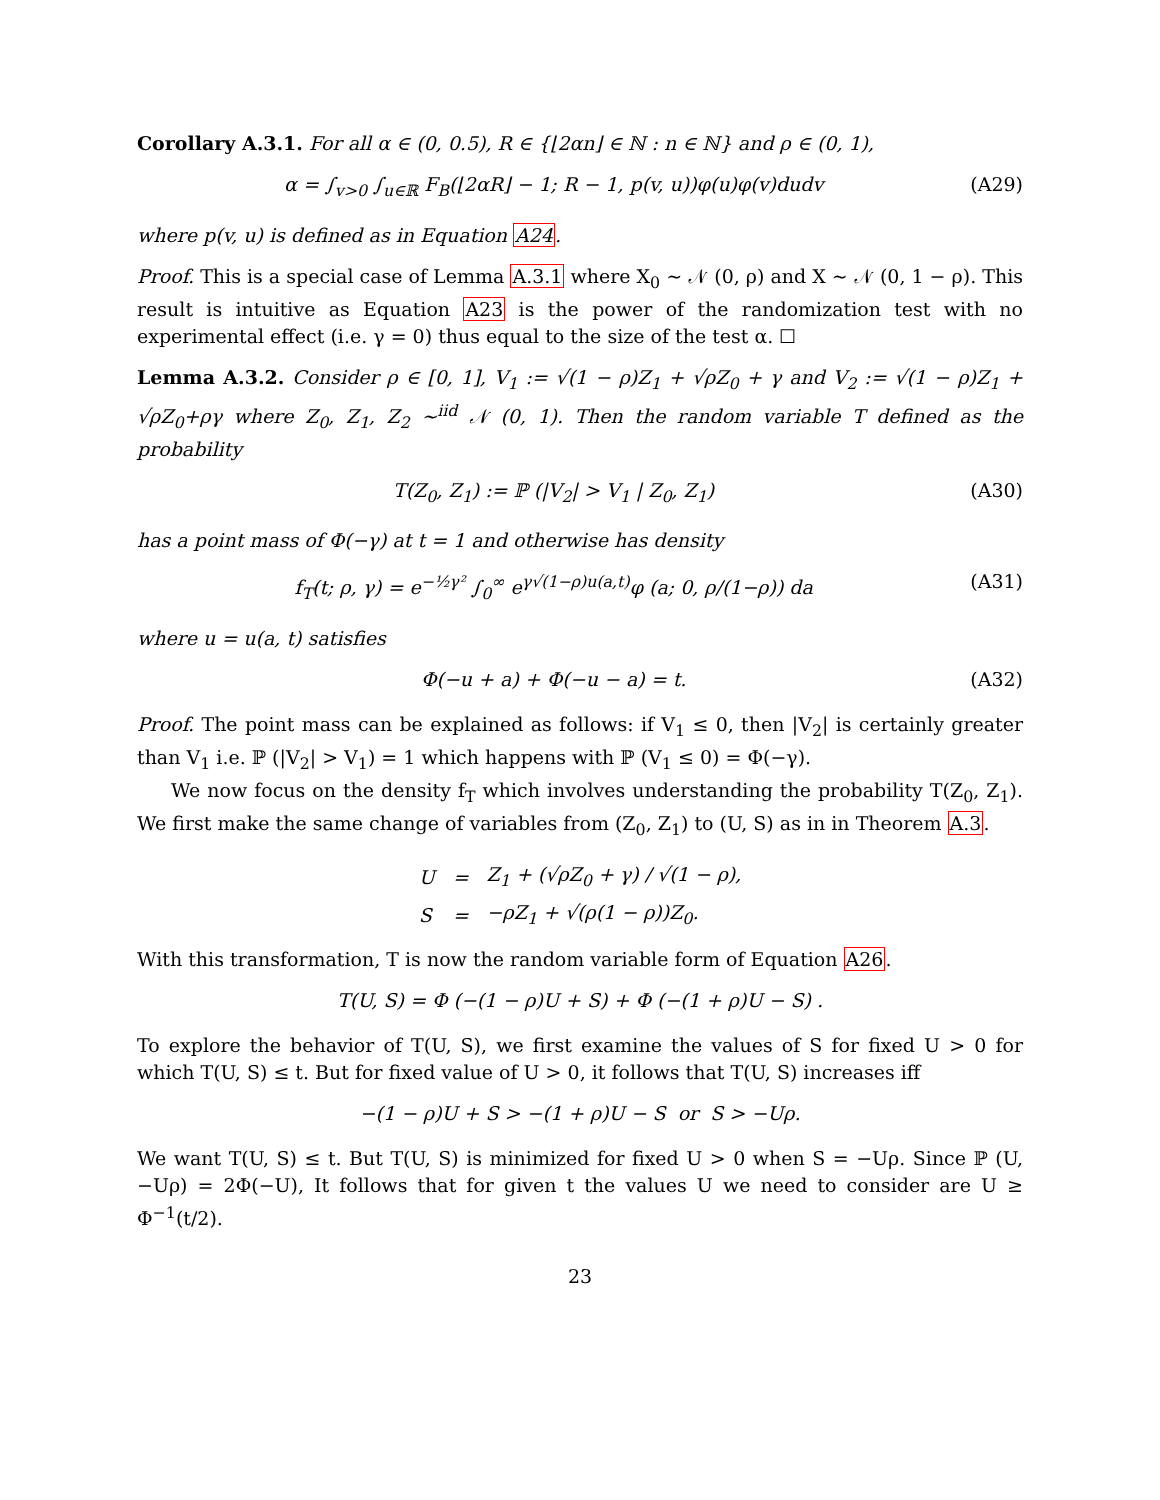Corollary A.3.1. For all α ∈ (0, 0.5), R ∈ {⌊2αn⌋ ∈ ℕ : n ∈ ℕ} and ρ ∈ (0, 1),
α = ∫<sub>v>0</sub> ∫<sub>u∈ℝ</sub> F<sub>B</sub>(⌊2αR⌋ − 1; R − 1, p(v, u))φ(u)φ(v)dudv (A29)
where p(v, u) is defined as in Equation A24.
Proof. This is a special case of Lemma A.3.1 where X<sub>0</sub> ∼ 𝒩 (0, ρ) and X ∼ 𝒩 (0, 1 − ρ). This result is intuitive as Equation A23 is the power of the randomization test with no experimental effect (i.e. γ = 0) thus equal to the size of the test α. ☐
Lemma A.3.2. Consider ρ ∈ [0, 1], V<sub>1</sub> := √(1 − ρ)Z<sub>1</sub> + √ρZ<sub>0</sub> + γ and V<sub>2</sub> := √(1 − ρ)Z<sub>1</sub> + √ρZ<sub>0</sub>+ργ where Z<sub>0</sub>, Z<sub>1</sub>, Z<sub>2</sub> ~<sup>iid</sup> 𝒩 (0, 1). Then the random variable T defined as the probability
T(Z<sub>0</sub>, Z<sub>1</sub>) := ℙ (|V<sub>2</sub>| > V<sub>1</sub> | Z<sub>0</sub>, Z<sub>1</sub>) (A30)
has a point mass of Φ(−γ) at t = 1 and otherwise has density
f<sub>T</sub>(t; ρ, γ) = e<sup>−½γ²</sup> ∫<sub>0</sub><sup>∞</sup> e<sup>γ√(1−ρ)u(a,t)</sup>φ (a; 0, ρ/(1−ρ)) da (A31)
where u = u(a, t) satisfies
Φ(−u + a) + Φ(−u − a) = t. (A32)
Proof. The point mass can be explained as follows: if V<sub>1</sub> ≤ 0, then |V<sub>2</sub>| is certainly greater than V<sub>1</sub> i.e. ℙ (|V<sub>2</sub>| > V<sub>1</sub>) = 1 which happens with ℙ (V<sub>1</sub> ≤ 0) = Φ(−γ).
We now focus on the density f<sub>T</sub> which involves understanding the probability T(Z<sub>0</sub>, Z<sub>1</sub>). We first make the same change of variables from (Z<sub>0</sub>, Z<sub>1</sub>) to (U, S) as in in Theorem A.3.
| U | = | Z<sub>1</sub> + (√ρZ<sub>0</sub> + γ) / √(1 − ρ), |
| S | = | −ρZ<sub>1</sub> + √(ρ(1 − ρ))Z<sub>0</sub>. |
With this transformation, T is now the random variable form of Equation A26.
T(U, S) = Φ (−(1 − ρ)U + S) + Φ (−(1 + ρ)U − S) .
To explore the behavior of T(U, S), we first examine the values of S for fixed U > 0 for which T(U, S) ≤ t. But for fixed value of U > 0, it follows that T(U, S) increases iff
−(1 − ρ)U + S > −(1 + ρ)U − S or S > −Uρ.
We want T(U, S) ≤ t. But T(U, S) is minimized for fixed U > 0 when S = −Uρ. Since ℙ (U, −Uρ) = 2Φ(−U), It follows that for given t the values U we need to consider are U ≥ Φ<sup>−1</sup>(t/2).
23